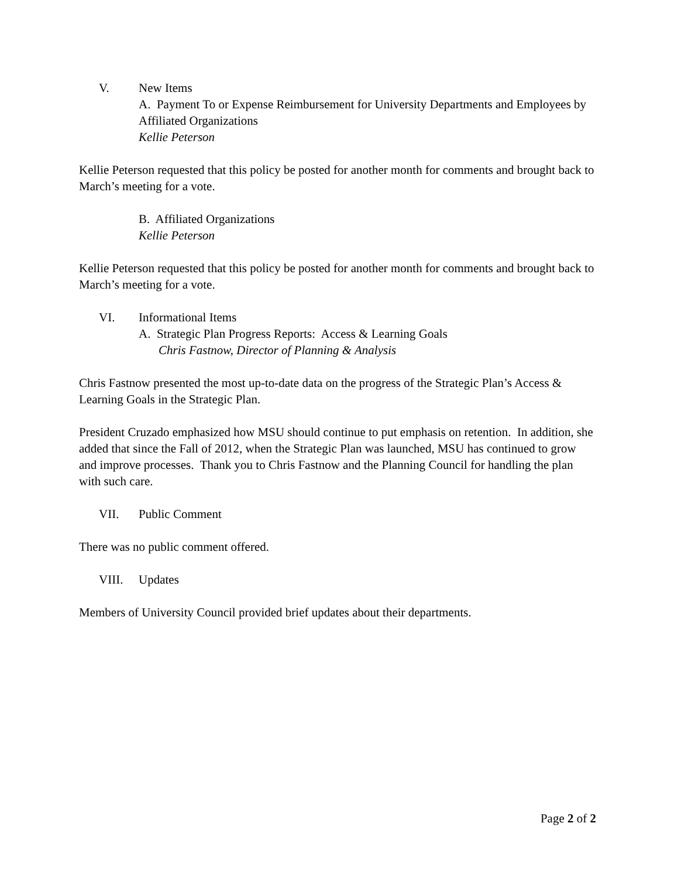V. New Items
A. Payment To or Expense Reimbursement for University Departments and Employees by Affiliated Organizations
Kellie Peterson
Kellie Peterson requested that this policy be posted for another month for comments and brought back to March’s meeting for a vote.
B. Affiliated Organizations
Kellie Peterson
Kellie Peterson requested that this policy be posted for another month for comments and brought back to March’s meeting for a vote.
VI. Informational Items
A. Strategic Plan Progress Reports: Access & Learning Goals
Chris Fastnow, Director of Planning & Analysis
Chris Fastnow presented the most up-to-date data on the progress of the Strategic Plan’s Access & Learning Goals in the Strategic Plan.
President Cruzado emphasized how MSU should continue to put emphasis on retention. In addition, she added that since the Fall of 2012, when the Strategic Plan was launched, MSU has continued to grow and improve processes. Thank you to Chris Fastnow and the Planning Council for handling the plan with such care.
VII. Public Comment
There was no public comment offered.
VIII. Updates
Members of University Council provided brief updates about their departments.
Page 2 of 2